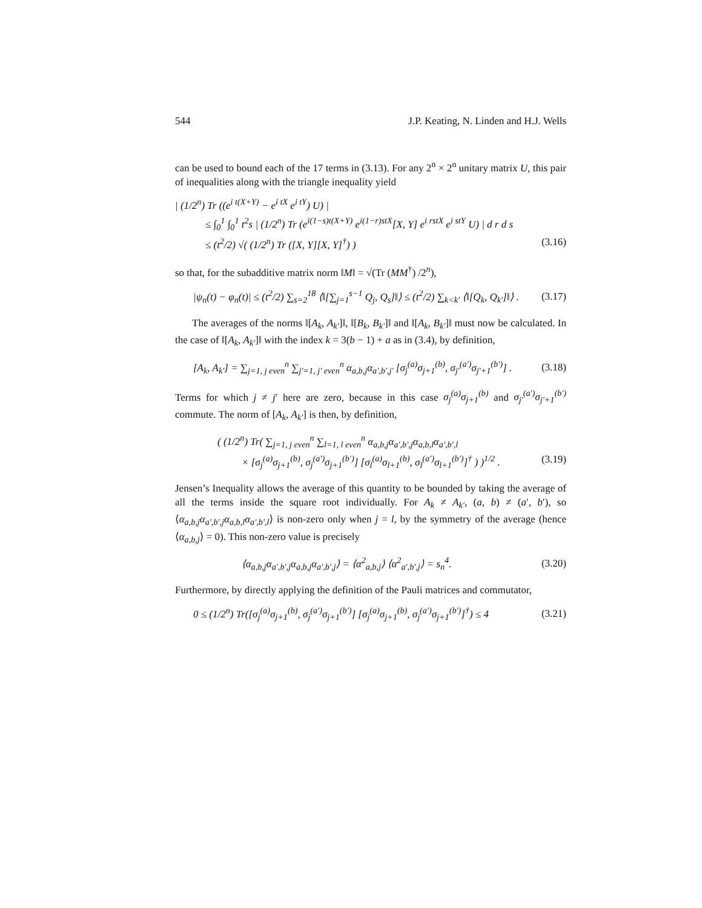544 J.P. Keating, N. Linden and H.J. Wells
can be used to bound each of the 17 terms in (3.13). For any 2<sup>n</sup> × 2<sup>n</sup> unitary matrix U, this pair of inequalities along with the triangle inequality yield
| (1/2<sup>n</sup>) Tr ((e<sup>i t(X+Y)</sup> − e<sup>i tX</sup> e<sup>i tY</sup>) U) |
≤ ∫<sub>0</sub><sup>1</sup> ∫<sub>0</sub><sup>1</sup> t<sup>2</sup>s | (1/2<sup>n</sup>) Tr (e<sup>i(1−s)t(X+Y)</sup> e<sup>i(1−r)stX</sup>[X, Y] e<sup>i rstX</sup> e<sup>i stY</sup> U) | d r d s
≤ (t<sup>2</sup>/2) √( (1/2<sup>n</sup>) Tr ([X, Y][X, Y]<sup>†</sup>) ) (3.16)
so that, for the subadditive matrix norm ‖M‖ = √(Tr (MM<sup>†</sup>) /2<sup>n</sup>),
|ψ<sub>n</sub>(t) − φ<sub>n</sub>(t)| ≤ (t<sup>2</sup>/2) ∑<sub>s=2</sub><sup>18</sup> ⟨‖[∑<sub>j=1</sub><sup>s−1</sup> Q<sub>j</sub>, Q<sub>s</sub>]‖⟩ ≤ (t<sup>2</sup>/2) ∑<sub>k<k′</sub> ⟨‖[Q<sub>k</sub>, Q<sub>k′</sub>]‖⟩ . (3.17)
The averages of the norms ‖[A<sub>k</sub>, A<sub>k′</sub>]‖, ‖[B<sub>k</sub>, B<sub>k′</sub>]‖ and ‖[A<sub>k</sub>, B<sub>k′</sub>]‖ must now be calculated. In the case of ‖[A<sub>k</sub>, A<sub>k′</sub>]‖ with the index k = 3(b − 1) + a as in (3.4), by definition,
[A<sub>k</sub>, A<sub>k′</sub>] = ∑<sub>j=1, j even</sub><sup>n</sup> ∑<sub>j′=1, j′ even</sub><sup>n</sup> α<sub>a,b,j</sub>α<sub>a′,b′,j′</sub> [σ<sub>j</sub><sup>(a)</sup>σ<sub>j+1</sub><sup>(b)</sup>, σ<sub>j′</sub><sup>(a′)</sup>σ<sub>j′+1</sub><sup>(b′)</sup>] . (3.18)
Terms for which j ≠ j′ here are zero, because in this case σ<sub>j</sub><sup>(a)</sup>σ<sub>j+1</sub><sup>(b)</sup> and σ<sub>j′</sub><sup>(a′)</sup>σ<sub>j′+1</sub><sup>(b′)</sup> commute. The norm of [A<sub>k</sub>, A<sub>k′</sub>] is then, by definition,
( (1/2<sup>n</sup>) Tr( ∑<sub>j=1, j even</sub><sup>n</sup> ∑<sub>l=1, l even</sub><sup>n</sup> α<sub>a,b,j</sub>α<sub>a′,b′,j</sub>α<sub>a,b,l</sub>α<sub>a′,b′,l</sub>
× [σ<sub>j</sub><sup>(a)</sup>σ<sub>j+1</sub><sup>(b)</sup>, σ<sub>j</sub><sup>(a′)</sup>σ<sub>j+1</sub><sup>(b′)</sup>] [σ<sub>l</sub><sup>(a)</sup>σ<sub>l+1</sub><sup>(b)</sup>, σ<sub>l</sub><sup>(a′)</sup>σ<sub>l+1</sub><sup>(b′)</sup>]<sup>†</sup> ) )<sup>1/2</sup> . (3.19)
Jensen’s Inequality allows the average of this quantity to be bounded by taking the average of all the terms inside the square root individually. For A<sub>k</sub> ≠ A<sub>k′</sub>, (a, b) ≠ (a′, b′), so ⟨α<sub>a,b,j</sub>α<sub>a′,b′,j</sub>α<sub>a,b,l</sub>α<sub>a′,b′,l</sub>⟩ is non-zero only when j = l, by the symmetry of the average (hence ⟨α<sub>a,b,j</sub>⟩ = 0). This non-zero value is precisely
⟨α<sub>a,b,j</sub>α<sub>a′,b′,j</sub>α<sub>a,b,j</sub>α<sub>a′,b′,j</sub>⟩ = ⟨α<sup>2</sup><sub>a,b,j</sub>⟩ ⟨α<sup>2</sup><sub>a′,b′,j</sub>⟩ = s<sub>n</sub><sup>4</sup>. (3.20)
Furthermore, by directly applying the definition of the Pauli matrices and commutator,
0 ≤ (1/2<sup>n</sup>) Tr([σ<sub>j</sub><sup>(a)</sup>σ<sub>j+1</sub><sup>(b)</sup>, σ<sub>j</sub><sup>(a′)</sup>σ<sub>j+1</sub><sup>(b′)</sup>] [σ<sub>j</sub><sup>(a)</sup>σ<sub>j+1</sub><sup>(b)</sup>, σ<sub>j</sub><sup>(a′)</sup>σ<sub>j+1</sub><sup>(b′)</sup>]<sup>†</sup>) ≤ 4 (3.21)